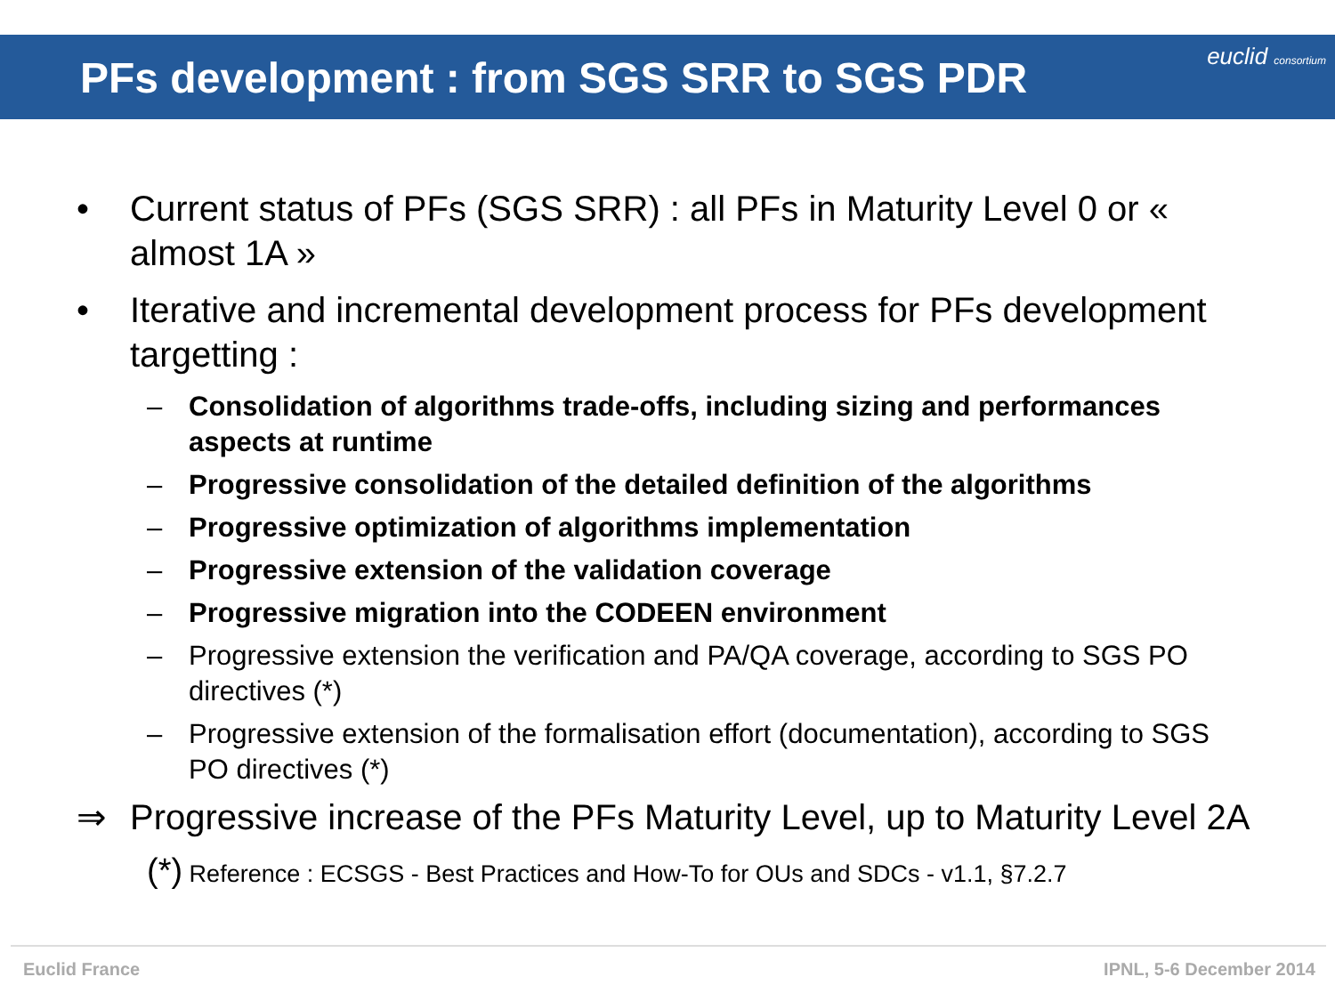PFs development : from SGS SRR to SGS PDR
euclid consortium
• Current status of PFs (SGS SRR) : all PFs in Maturity Level 0 or « almost 1A »
• Iterative and incremental development process for PFs development targetting :
– Consolidation of algorithms trade-offs, including sizing and performances aspects at runtime
– Progressive consolidation of the detailed definition of the algorithms
– Progressive optimization of algorithms implementation
– Progressive extension of the validation coverage
– Progressive migration into the CODEEN environment
– Progressive extension the verification and PA/QA coverage, according to SGS PO directives (*)
– Progressive extension of the formalisation effort (documentation), according to SGS PO directives (*)
⇒ Progressive increase of the PFs Maturity Level, up to Maturity Level 2A
(*) Reference : ECSGS - Best Practices and How-To for OUs and SDCs - v1.1, §7.2.7
Euclid France IPNL, 5-6 December 2014